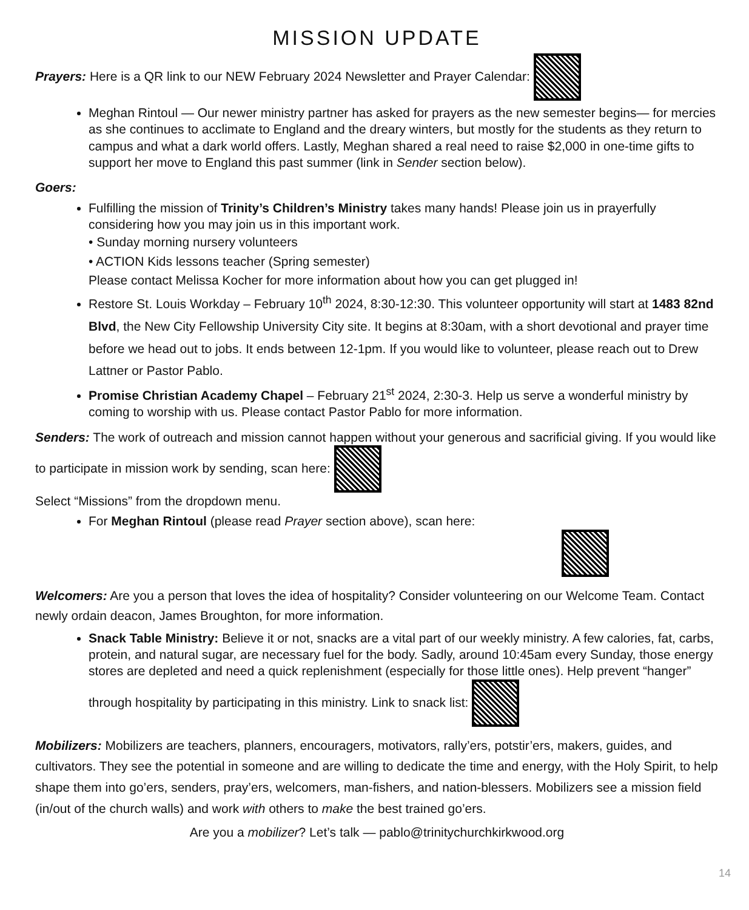MISSION UPDATE
Prayers: Here is a QR link to our NEW February 2024 Newsletter and Prayer Calendar:
Meghan Rintoul — Our newer ministry partner has asked for prayers as the new semester begins— for mercies as she continues to acclimate to England and the dreary winters, but mostly for the students as they return to campus and what a dark world offers. Lastly, Meghan shared a real need to raise $2,000 in one-time gifts to support her move to England this past summer (link in Sender section below).
Goers:
Fulfilling the mission of Trinity’s Children’s Ministry takes many hands! Please join us in prayerfully considering how you may join us in this important work.
• Sunday morning nursery volunteers
• ACTION Kids lessons teacher (Spring semester)
Please contact Melissa Kocher for more information about how you can get plugged in!
Restore St. Louis Workday – February 10<sup>th</sup> 2024, 8:30-12:30. This volunteer opportunity will start at 1483 82nd Blvd, the New City Fellowship University City site. It begins at 8:30am, with a short devotional and prayer time before we head out to jobs. It ends between 12-1pm. If you would like to volunteer, please reach out to Drew Lattner or Pastor Pablo.
Promise Christian Academy Chapel – February 21<sup>st</sup> 2024, 2:30-3. Help us serve a wonderful ministry by coming to worship with us. Please contact Pastor Pablo for more information.
Senders: The work of outreach and mission cannot happen without your generous and sacrificial giving. If you would like to participate in mission work by sending, scan here:
Select “Missions” from the dropdown menu.
For Meghan Rintoul (please read Prayer section above), scan here:
Welcomers: Are you a person that loves the idea of hospitality? Consider volunteering on our Welcome Team. Contact newly ordain deacon, James Broughton, for more information.
Snack Table Ministry: Believe it or not, snacks are a vital part of our weekly ministry. A few calories, fat, carbs, protein, and natural sugar, are necessary fuel for the body. Sadly, around 10:45am every Sunday, those energy stores are depleted and need a quick replenishment (especially for those little ones). Help prevent “hanger” through hospitality by participating in this ministry. Link to snack list:
Mobilizers: Mobilizers are teachers, planners, encouragers, motivators, rally’ers, potstir’ers, makers, guides, and cultivators. They see the potential in someone and are willing to dedicate the time and energy, with the Holy Spirit, to help shape them into go’ers, senders, pray’ers, welcomers, man-fishers, and nation-blessers. Mobilizers see a mission field (in/out of the church walls) and work with others to make the best trained go’ers.
Are you a mobilizer? Let’s talk — pablo@trinitychurchkirkwood.org
14